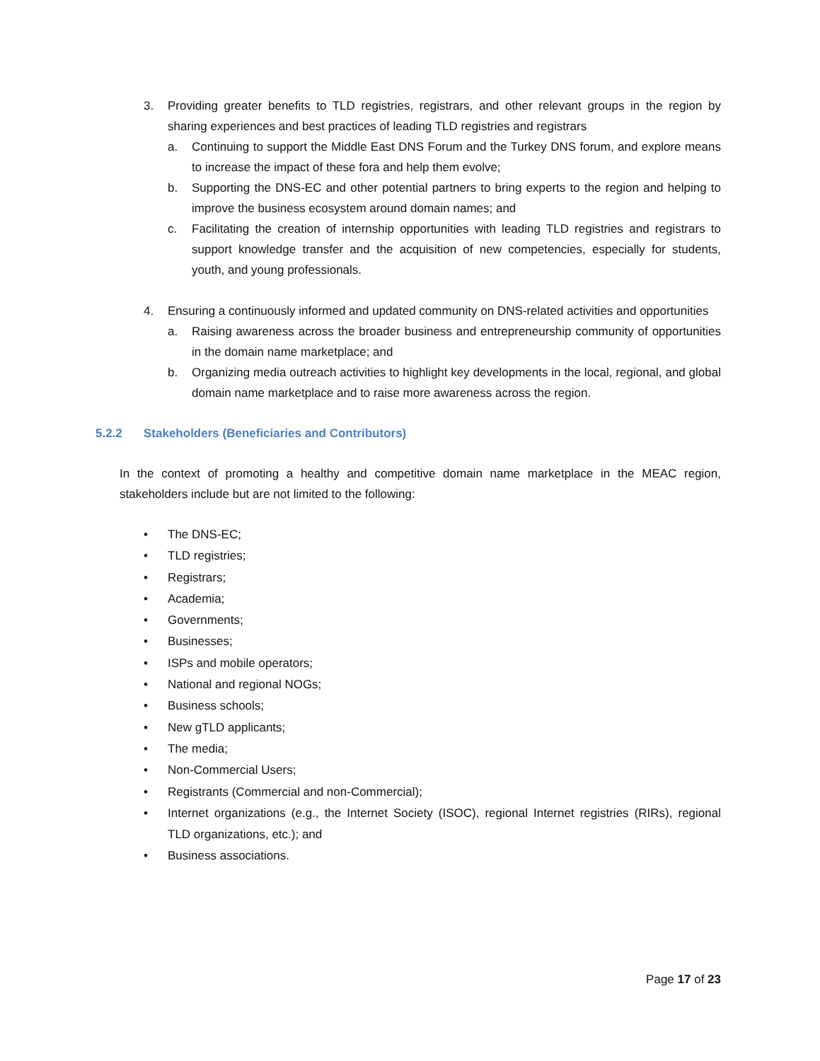3. Providing greater benefits to TLD registries, registrars, and other relevant groups in the region by sharing experiences and best practices of leading TLD registries and registrars
a. Continuing to support the Middle East DNS Forum and the Turkey DNS forum, and explore means to increase the impact of these fora and help them evolve;
b. Supporting the DNS-EC and other potential partners to bring experts to the region and helping to improve the business ecosystem around domain names; and
c. Facilitating the creation of internship opportunities with leading TLD registries and registrars to support knowledge transfer and the acquisition of new competencies, especially for students, youth, and young professionals.
4. Ensuring a continuously informed and updated community on DNS-related activities and opportunities
a. Raising awareness across the broader business and entrepreneurship community of opportunities in the domain name marketplace; and
b. Organizing media outreach activities to highlight key developments in the local, regional, and global domain name marketplace and to raise more awareness across the region.
5.2.2 Stakeholders (Beneficiaries and Contributors)
In the context of promoting a healthy and competitive domain name marketplace in the MEAC region, stakeholders include but are not limited to the following:
• The DNS-EC;
• TLD registries;
• Registrars;
• Academia;
• Governments;
• Businesses;
• ISPs and mobile operators;
• National and regional NOGs;
• Business schools;
• New gTLD applicants;
• The media;
• Non-Commercial Users;
• Registrants (Commercial and non-Commercial);
• Internet organizations (e.g., the Internet Society (ISOC), regional Internet registries (RIRs), regional TLD organizations, etc.); and
• Business associations.
Page 17 of 23